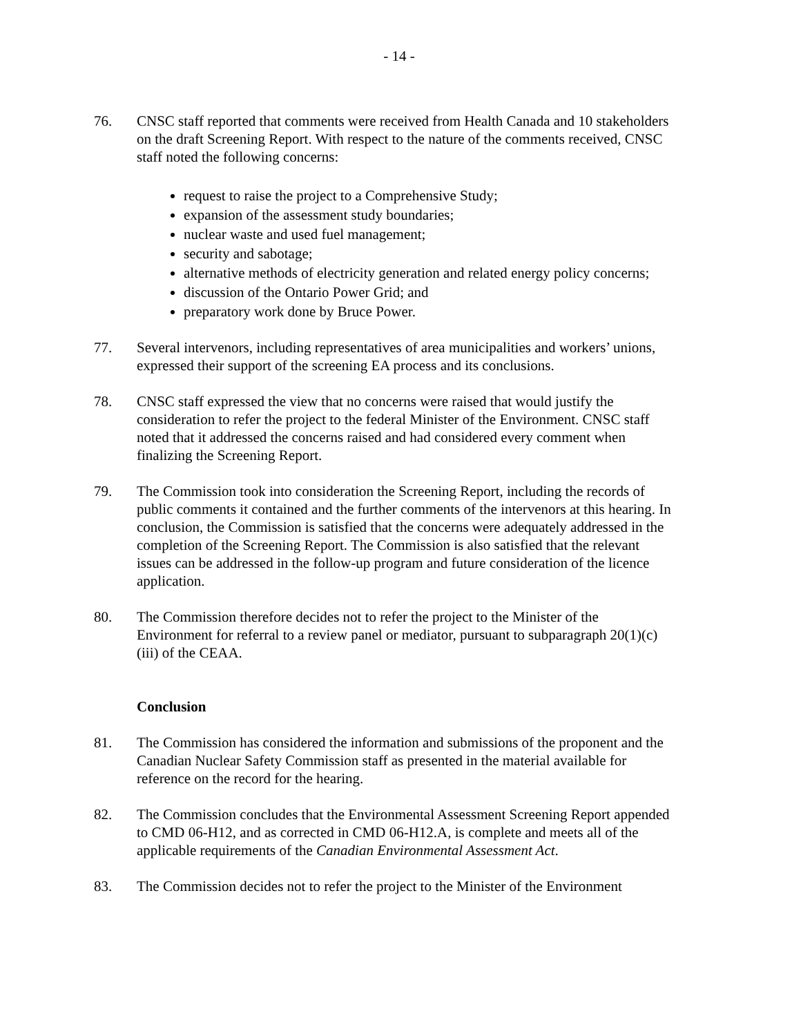- 14 -
76. CNSC staff reported that comments were received from Health Canada and 10 stakeholders on the draft Screening Report. With respect to the nature of the comments received, CNSC staff noted the following concerns:
request to raise the project to a Comprehensive Study;
expansion of the assessment study boundaries;
nuclear waste and used fuel management;
security and sabotage;
alternative methods of electricity generation and related energy policy concerns;
discussion of the Ontario Power Grid; and
preparatory work done by Bruce Power.
77. Several intervenors, including representatives of area municipalities and workers’ unions, expressed their support of the screening EA process and its conclusions.
78. CNSC staff expressed the view that no concerns were raised that would justify the consideration to refer the project to the federal Minister of the Environment. CNSC staff noted that it addressed the concerns raised and had considered every comment when finalizing the Screening Report.
79. The Commission took into consideration the Screening Report, including the records of public comments it contained and the further comments of the intervenors at this hearing. In conclusion, the Commission is satisfied that the concerns were adequately addressed in the completion of the Screening Report. The Commission is also satisfied that the relevant issues can be addressed in the follow-up program and future consideration of the licence application.
80. The Commission therefore decides not to refer the project to the Minister of the Environment for referral to a review panel or mediator, pursuant to subparagraph 20(1)(c)(iii) of the CEAA.
Conclusion
81. The Commission has considered the information and submissions of the proponent and the Canadian Nuclear Safety Commission staff as presented in the material available for reference on the record for the hearing.
82. The Commission concludes that the Environmental Assessment Screening Report appended to CMD 06-H12, and as corrected in CMD 06-H12.A, is complete and meets all of the applicable requirements of the Canadian Environmental Assessment Act.
83. The Commission decides not to refer the project to the Minister of the Environment